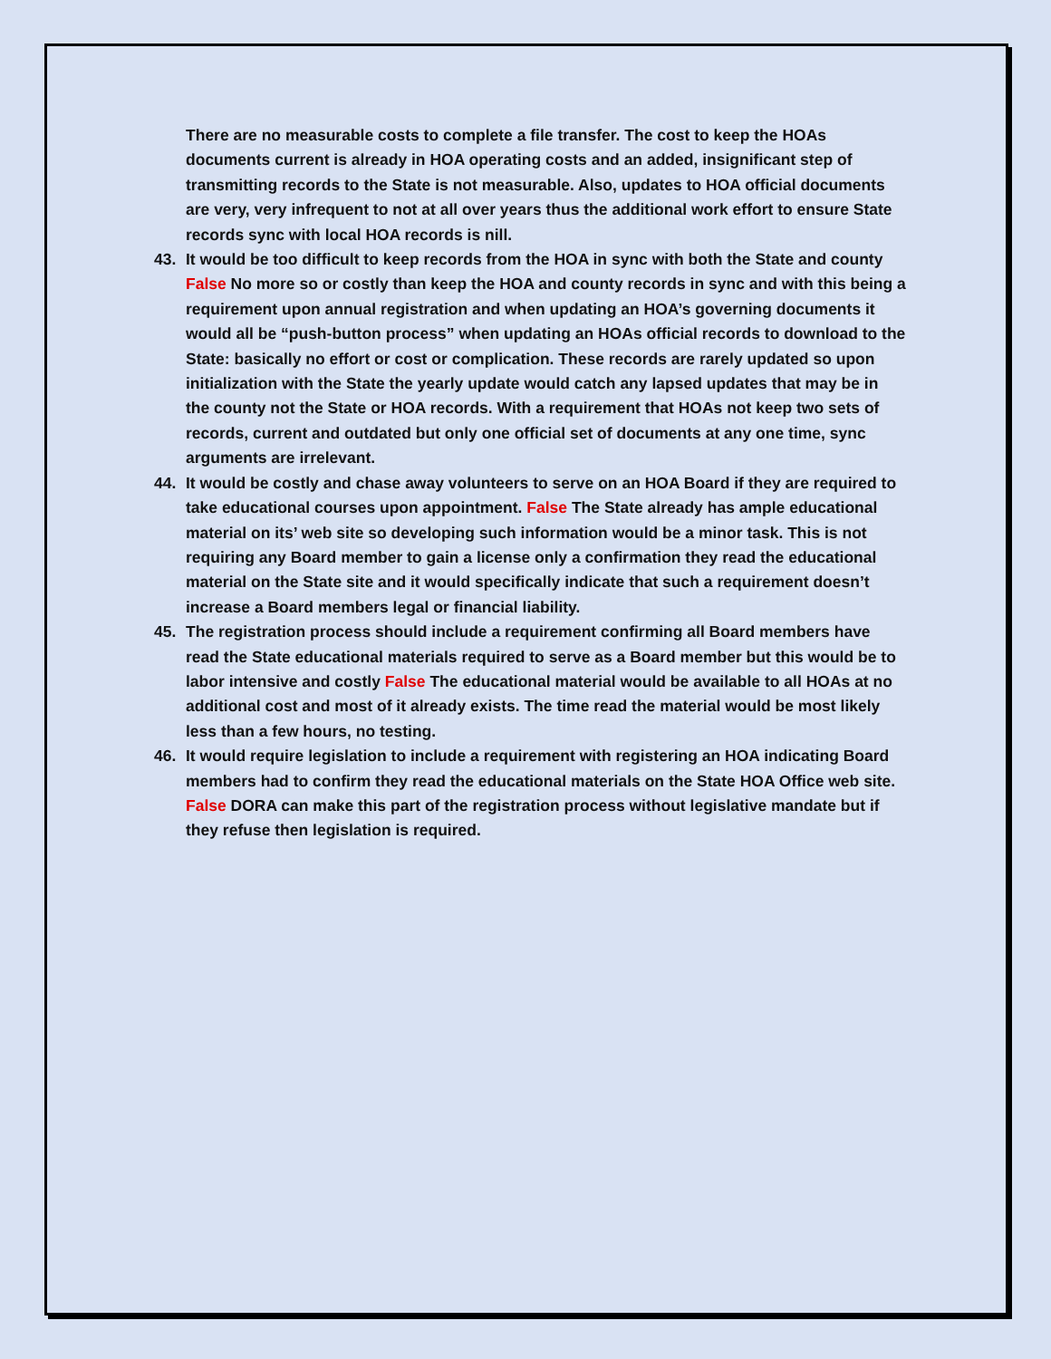There are no measurable costs to complete a file transfer. The cost to keep the HOAs documents current is already in HOA operating costs and an added, insignificant step of transmitting records to the State is not measurable. Also, updates to HOA official documents are very, very infrequent to not at all over years thus the additional work effort to ensure State records sync with local HOA records is nill.
43. It would be too difficult to keep records from the HOA in sync with both the State and county False No more so or costly than keep the HOA and county records in sync and with this being a requirement upon annual registration and when updating an HOA’s governing documents it would all be “push-button process” when updating an HOAs official records to download to the State: basically no effort or cost or complication. These records are rarely updated so upon initialization with the State the yearly update would catch any lapsed updates that may be in the county not the State or HOA records. With a requirement that HOAs not keep two sets of records, current and outdated but only one official set of documents at any one time, sync arguments are irrelevant.
44. It would be costly and chase away volunteers to serve on an HOA Board if they are required to take educational courses upon appointment. False The State already has ample educational material on its’ web site so developing such information would be a minor task. This is not requiring any Board member to gain a license only a confirmation they read the educational material on the State site and it would specifically indicate that such a requirement doesn’t increase a Board members legal or financial liability.
45. The registration process should include a requirement confirming all Board members have read the State educational materials required to serve as a Board member but this would be to labor intensive and costly False The educational material would be available to all HOAs at no additional cost and most of it already exists. The time read the material would be most likely less than a few hours, no testing.
46. It would require legislation to include a requirement with registering an HOA indicating Board members had to confirm they read the educational materials on the State HOA Office web site. False DORA can make this part of the registration process without legislative mandate but if they refuse then legislation is required.